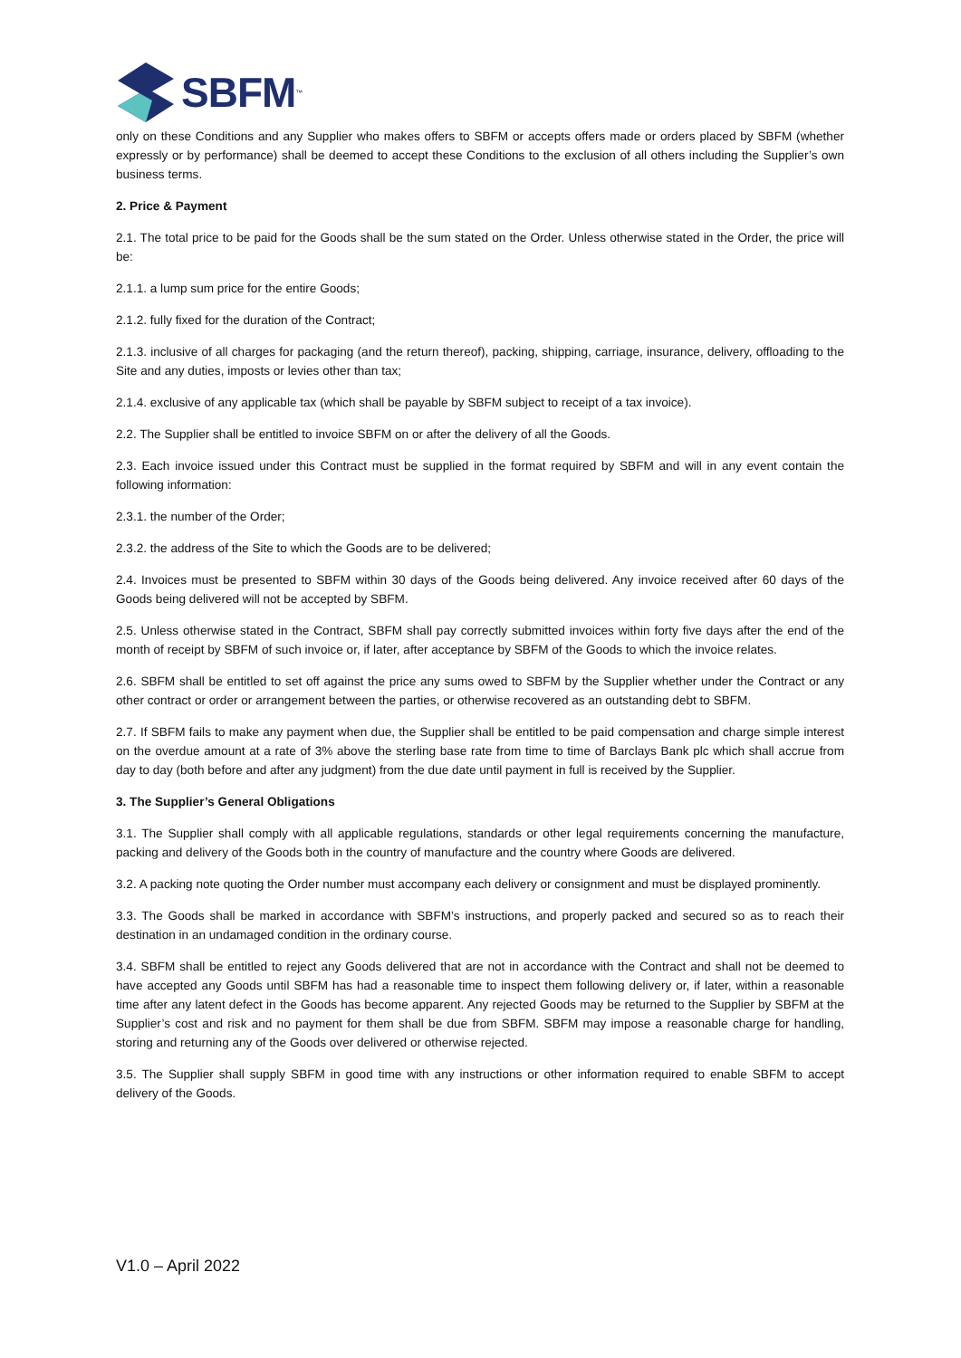SBFM<sup>™</sup>
only on these Conditions and any Supplier who makes offers to SBFM or accepts offers made or orders placed by SBFM (whether expressly or by performance) shall be deemed to accept these Conditions to the exclusion of all others including the Supplier’s own business terms.
2. Price & Payment
2.1. The total price to be paid for the Goods shall be the sum stated on the Order. Unless otherwise stated in the Order, the price will be:
2.1.1. a lump sum price for the entire Goods;
2.1.2. fully fixed for the duration of the Contract;
2.1.3. inclusive of all charges for packaging (and the return thereof), packing, shipping, carriage, insurance, delivery, offloading to the Site and any duties, imposts or levies other than tax;
2.1.4. exclusive of any applicable tax (which shall be payable by SBFM subject to receipt of a tax invoice).
2.2. The Supplier shall be entitled to invoice SBFM on or after the delivery of all the Goods.
2.3. Each invoice issued under this Contract must be supplied in the format required by SBFM and will in any event contain the following information:
2.3.1. the number of the Order;
2.3.2. the address of the Site to which the Goods are to be delivered;
2.4. Invoices must be presented to SBFM within 30 days of the Goods being delivered. Any invoice received after 60 days of the Goods being delivered will not be accepted by SBFM.
2.5. Unless otherwise stated in the Contract, SBFM shall pay correctly submitted invoices within forty five days after the end of the month of receipt by SBFM of such invoice or, if later, after acceptance by SBFM of the Goods to which the invoice relates.
2.6. SBFM shall be entitled to set off against the price any sums owed to SBFM by the Supplier whether under the Contract or any other contract or order or arrangement between the parties, or otherwise recovered as an outstanding debt to SBFM.
2.7. If SBFM fails to make any payment when due, the Supplier shall be entitled to be paid compensation and charge simple interest on the overdue amount at a rate of 3% above the sterling base rate from time to time of Barclays Bank plc which shall accrue from day to day (both before and after any judgment) from the due date until payment in full is received by the Supplier.
3. The Supplier’s General Obligations
3.1. The Supplier shall comply with all applicable regulations, standards or other legal requirements concerning the manufacture, packing and delivery of the Goods both in the country of manufacture and the country where Goods are delivered.
3.2. A packing note quoting the Order number must accompany each delivery or consignment and must be displayed prominently.
3.3. The Goods shall be marked in accordance with SBFM’s instructions, and properly packed and secured so as to reach their destination in an undamaged condition in the ordinary course.
3.4. SBFM shall be entitled to reject any Goods delivered that are not in accordance with the Contract and shall not be deemed to have accepted any Goods until SBFM has had a reasonable time to inspect them following delivery or, if later, within a reasonable time after any latent defect in the Goods has become apparent. Any rejected Goods may be returned to the Supplier by SBFM at the Supplier’s cost and risk and no payment for them shall be due from SBFM. SBFM may impose a reasonable charge for handling, storing and returning any of the Goods over delivered or otherwise rejected.
3.5. The Supplier shall supply SBFM in good time with any instructions or other information required to enable SBFM to accept delivery of the Goods.
V1.0 – April 2022